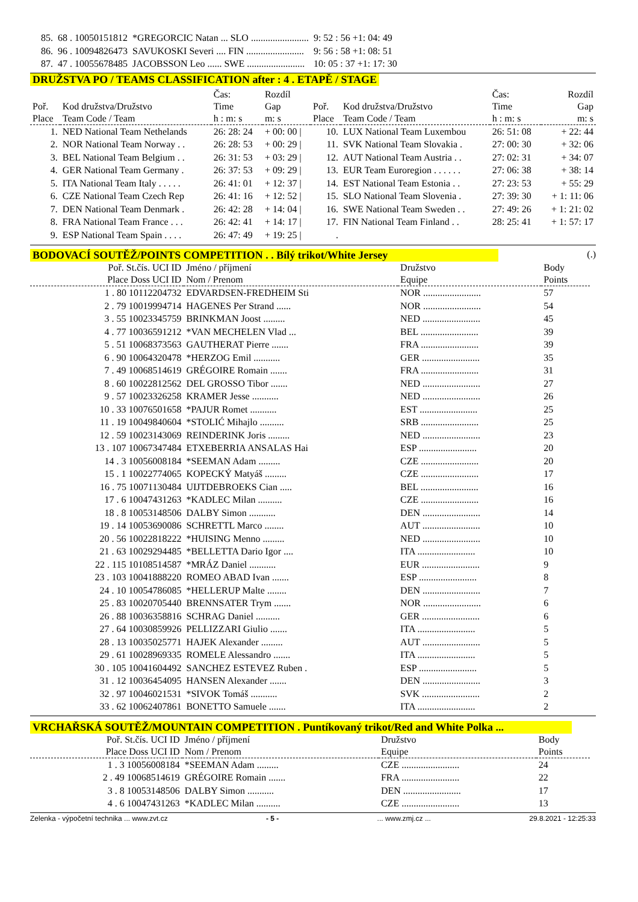| 85. | 68 . 10050151812 | *GREGORCIC Natan ... SLO ........................ | 9: 52 : 56 +1: 04: 49 |
| 86. | 96 . 10094826473 | SAVUKOSKI Severi .... FIN ........................ | 9: 56 : 58 +1: 08: 51 |
| 87. | 47 . 10055678485 | JACOBSSON Leo ...... SWE ........................ | 10: 05 : 37 +1: 17: 30 |
DRUŽSTVA PO / TEAMS CLASSIFICATION after : 4 . ETAPĚ / STAGE
| Poř. Place | Kod družstva/Družstvo Team Code / Team | Čas: Time h : m: s | Rozdíl Gap m: s | Poř. Place | Kod družstva/Družstvo Team Code / Team | Čas: Time h : m: s | Rozdíl Gap m: s |
| --- | --- | --- | --- | --- | --- | --- | --- |
| 1. | NED National Team Nethelands | 26: 28: 24 | + 00: 00 / | 10. | LUX National Team Luxembou | 26: 51: 08 | + 22: 44 |
| 2. | NOR National Team Norway . . | 26: 28: 53 | + 00: 29 / | 11. | SVK National Team Slovakia . | 27: 00: 30 | + 32: 06 |
| 3. | BEL National Team Belgium . . | 26: 31: 53 | + 03: 29 / | 12. | AUT National Team Austria . . | 27: 02: 31 | + 34: 07 |
| 4. | GER National Team Germany . | 26: 37: 53 | + 09: 29 / | 13. | EUR Team Euroregion . . . . . . | 27: 06: 38 | + 38: 14 |
| 5. | ITA National Team Italy . . . . . | 26: 41: 01 | + 12: 37 / | 14. | EST National Team Estonia . . | 27: 23: 53 | + 55: 29 |
| 6. | CZE National Team Czech Rep | 26: 41: 16 | + 12: 52 / | 15. | SLO National Team Slovenia . | 27: 39: 30 | + 1: 11: 06 |
| 7. | DEN National Team Denmark . | 26: 42: 28 | + 14: 04 / | 16. | SWE National Team Sweden . . | 27: 49: 26 | + 1: 21: 02 |
| 8. | FRA National Team France . . . | 26: 42: 41 | + 14: 17 / | 17. | FIN National Team Finland . . | 28: 25: 41 | + 1: 57: 17 |
| 9. | ESP National Team Spain . . . . | 26: 47: 49 | + 19: 25 / | . | | | |
BODOVACÍ SOUTĚŽ/POINTS COMPETITION . . Bílý trikot/White Jersey (.)
| Poř. St.čís. UCI ID Place Doss UCI ID | Jméno / příjmení Nom / Prenom | Družstvo Equipe | Body Points |
| --- | --- | --- | --- |
| 1 . 80 10112204732 | EDVARDSEN-FREDHEIM Sti | NOR ........................ | 57 |
| 2 . 79 10019994714 | HAGENES Per Strand ...... | NOR ........................ | 54 |
| 3 . 55 10023345759 | BRINKMAN Joost ......... | NED ........................ | 45 |
| 4 . 77 10036591212 | *VAN MECHELEN Vlad ... | BEL ........................ | 39 |
| 5 . 51 10068373563 | GAUTHERAT Pierre ....... | FRA ........................ | 39 |
| 6 . 90 10064320478 | *HERZOG Emil ........... | GER ........................ | 35 |
| 7 . 49 10068514619 | GRÉGOIRE Romain ....... | FRA ........................ | 31 |
| 8 . 60 10022812562 | DEL GROSSO Tibor ....... | NED ........................ | 27 |
| 9 . 57 10023326258 | KRAMER Jesse ........... | NED ........................ | 26 |
| 10 . 33 10076501658 | *PAJUR Romet ........... | EST ........................ | 25 |
| 11 . 19 10049840604 | *STOLIĆ Mihajlo .......... | SRB ........................ | 25 |
| 12 . 59 10023143069 | REINDERINK Joris ......... | NED ........................ | 23 |
| 13 . 107 10067347484 | ETXEBERRIA ANSALAS Hai | ESP ........................ | 20 |
| 14 . 3 10056008184 | *SEEMAN Adam ......... | CZE ........................ | 20 |
| 15 . 1 10022774065 | KOPECKÝ Matyáš ......... | CZE ........................ | 17 |
| 16 . 75 10071130484 | UIJTDEBROEKS Cian ..... | BEL ........................ | 16 |
| 17 . 6 10047431263 | *KADLEC Milan .......... | CZE ........................ | 16 |
| 18 . 8 10053148506 | DALBY Simon ........... | DEN ........................ | 14 |
| 19 . 14 10053690086 | SCHRETTL Marco ........ | AUT ........................ | 10 |
| 20 . 56 10022818222 | *HUISING Menno ......... | NED ........................ | 10 |
| 21 . 63 10029294485 | *BELLETTA Dario Igor .... | ITA ........................ | 10 |
| 22 . 115 10108514587 | *MRÁZ Daniel ........... | EUR ........................ | 9 |
| 23 . 103 10041888220 | ROMEO ABAD Ivan ....... | ESP ........................ | 8 |
| 24 . 10 10054786085 | *HELLERUP Malte ........ | DEN ........................ | 7 |
| 25 . 83 10020705440 | BRENNSATER Trym ....... | NOR ........................ | 6 |
| 26 . 88 10036358816 | SCHRAG Daniel .......... | GER ........................ | 6 |
| 27 . 64 10030859926 | PELLIZZARI Giulio ....... | ITA ........................ | 5 |
| 28 . 13 10035025771 | HAJEK Alexander ......... | AUT ........................ | 5 |
| 29 . 61 10028969335 | ROMELE Alessandro ....... | ITA ........................ | 5 |
| 30 . 105 10041604492 | SANCHEZ ESTEVEZ Ruben . | ESP ........................ | 5 |
| 31 . 12 10036454095 | HANSEN Alexander ....... | DEN ........................ | 3 |
| 32 . 97 10046021531 | *SIVOK Tomáš ........... | SVK ........................ | 2 |
| 33 . 62 10062407861 | BONETTO Samuele ....... | ITA ........................ | 2 |
VRCHAŘSKÁ SOUTĚŽ/MOUNTAIN COMPETITION . Puntíkovaný trikot/Red and White Polka ...
| Poř. St.čís. UCI ID Place Doss UCI ID | Jméno / příjmení Nom / Prenom | Družstvo Equipe | Body Points |
| --- | --- | --- | --- |
| 1 . 3 10056008184 | *SEEMAN Adam ......... | CZE ........................ | 24 |
| 2 . 49 10068514619 | GRÉGOIRE Romain ....... | FRA ........................ | 22 |
| 3 . 8 10053148506 | DALBY Simon ........... | DEN ........................ | 17 |
| 4 . 6 10047431263 | *KADLEC Milan .......... | CZE ........................ | 13 |
Zelenka - výpočetní technika ... www.zvt.cz - 5 -... www.zmj.cz ... 29.8.2021 - 12:25:33